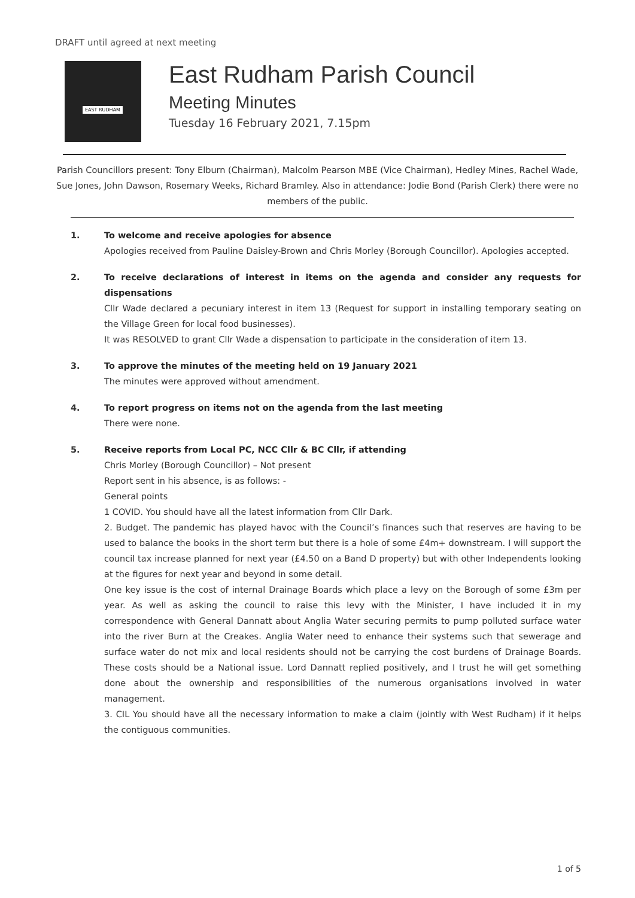DRAFT until agreed at next meeting
EAST RUDHAM
East Rudham Parish Council
Meeting Minutes
Tuesday 16 February 2021, 7.15pm
Parish Councillors present: Tony Elburn (Chairman), Malcolm Pearson MBE (Vice Chairman), Hedley Mines, Rachel Wade, Sue Jones, John Dawson, Rosemary Weeks, Richard Bramley. Also in attendance: Jodie Bond (Parish Clerk) there were no members of the public.
1. To welcome and receive apologies for absence
Apologies received from Pauline Daisley-Brown and Chris Morley (Borough Councillor). Apologies accepted.
2. To receive declarations of interest in items on the agenda and consider any requests for dispensations
Cllr Wade declared a pecuniary interest in item 13 (Request for support in installing temporary seating on the Village Green for local food businesses).
It was RESOLVED to grant Cllr Wade a dispensation to participate in the consideration of item 13.
3. To approve the minutes of the meeting held on 19 January 2021
The minutes were approved without amendment.
4. To report progress on items not on the agenda from the last meeting
There were none.
5. Receive reports from Local PC, NCC Cllr & BC Cllr, if attending
Chris Morley (Borough Councillor) – Not present
Report sent in his absence, is as follows: -
General points
1 COVID. You should have all the latest information from Cllr Dark.
2. Budget. The pandemic has played havoc with the Council’s finances such that reserves are having to be used to balance the books in the short term but there is a hole of some £4m+ downstream. I will support the council tax increase planned for next year (£4.50 on a Band D property) but with other Independents looking at the figures for next year and beyond in some detail.
One key issue is the cost of internal Drainage Boards which place a levy on the Borough of some £3m per year. As well as asking the council to raise this levy with the Minister, I have included it in my correspondence with General Dannatt about Anglia Water securing permits to pump polluted surface water into the river Burn at the Creakes. Anglia Water need to enhance their systems such that sewerage and surface water do not mix and local residents should not be carrying the cost burdens of Drainage Boards. These costs should be a National issue. Lord Dannatt replied positively, and I trust he will get something done about the ownership and responsibilities of the numerous organisations involved in water management.
3. CIL You should have all the necessary information to make a claim (jointly with West Rudham) if it helps the contiguous communities.
1 of 5